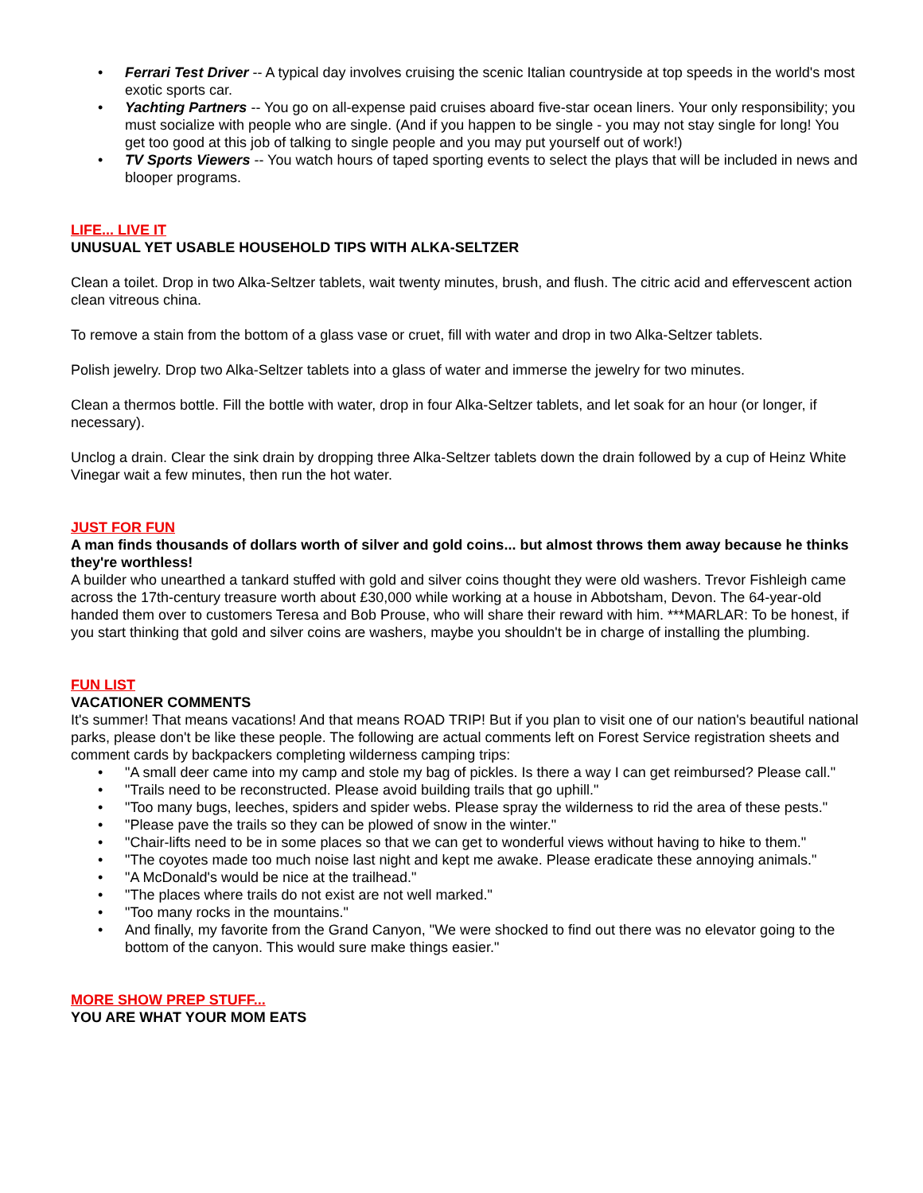• Ferrari Test Driver -- A typical day involves cruising the scenic Italian countryside at top speeds in the world's most exotic sports car.
• Yachting Partners -- You go on all-expense paid cruises aboard five-star ocean liners. Your only responsibility; you must socialize with people who are single. (And if you happen to be single - you may not stay single for long! You get too good at this job of talking to single people and you may put yourself out of work!)
• TV Sports Viewers -- You watch hours of taped sporting events to select the plays that will be included in news and blooper programs.
LIFE... LIVE IT
UNUSUAL YET USABLE HOUSEHOLD TIPS WITH ALKA-SELTZER
Clean a toilet. Drop in two Alka-Seltzer tablets, wait twenty minutes, brush, and flush. The citric acid and effervescent action clean vitreous china.
To remove a stain from the bottom of a glass vase or cruet, fill with water and drop in two Alka-Seltzer tablets.
Polish jewelry. Drop two Alka-Seltzer tablets into a glass of water and immerse the jewelry for two minutes.
Clean a thermos bottle. Fill the bottle with water, drop in four Alka-Seltzer tablets, and let soak for an hour (or longer, if necessary).
Unclog a drain. Clear the sink drain by dropping three Alka-Seltzer tablets down the drain followed by a cup of Heinz White Vinegar wait a few minutes, then run the hot water.
JUST FOR FUN
A man finds thousands of dollars worth of silver and gold coins... but almost throws them away because he thinks they're worthless!
A builder who unearthed a tankard stuffed with gold and silver coins thought they were old washers. Trevor Fishleigh came across the 17th-century treasure worth about £30,000 while working at a house in Abbotsham, Devon. The 64-year-old handed them over to customers Teresa and Bob Prouse, who will share their reward with him. ***MARLAR: To be honest, if you start thinking that gold and silver coins are washers, maybe you shouldn't be in charge of installing the plumbing.
FUN LIST
VACATIONER COMMENTS
It's summer! That means vacations! And that means ROAD TRIP! But if you plan to visit one of our nation's beautiful national parks, please don't be like these people. The following are actual comments left on Forest Service registration sheets and comment cards by backpackers completing wilderness camping trips:
• "A small deer came into my camp and stole my bag of pickles. Is there a way I can get reimbursed? Please call."
• "Trails need to be reconstructed. Please avoid building trails that go uphill."
• "Too many bugs, leeches, spiders and spider webs. Please spray the wilderness to rid the area of these pests."
• "Please pave the trails so they can be plowed of snow in the winter."
• "Chair-lifts need to be in some places so that we can get to wonderful views without having to hike to them."
• "The coyotes made too much noise last night and kept me awake. Please eradicate these annoying animals."
• "A McDonald's would be nice at the trailhead."
• "The places where trails do not exist are not well marked."
• "Too many rocks in the mountains."
• And finally, my favorite from the Grand Canyon, "We were shocked to find out there was no elevator going to the bottom of the canyon. This would sure make things easier."
MORE SHOW PREP STUFF...
YOU ARE WHAT YOUR MOM EATS